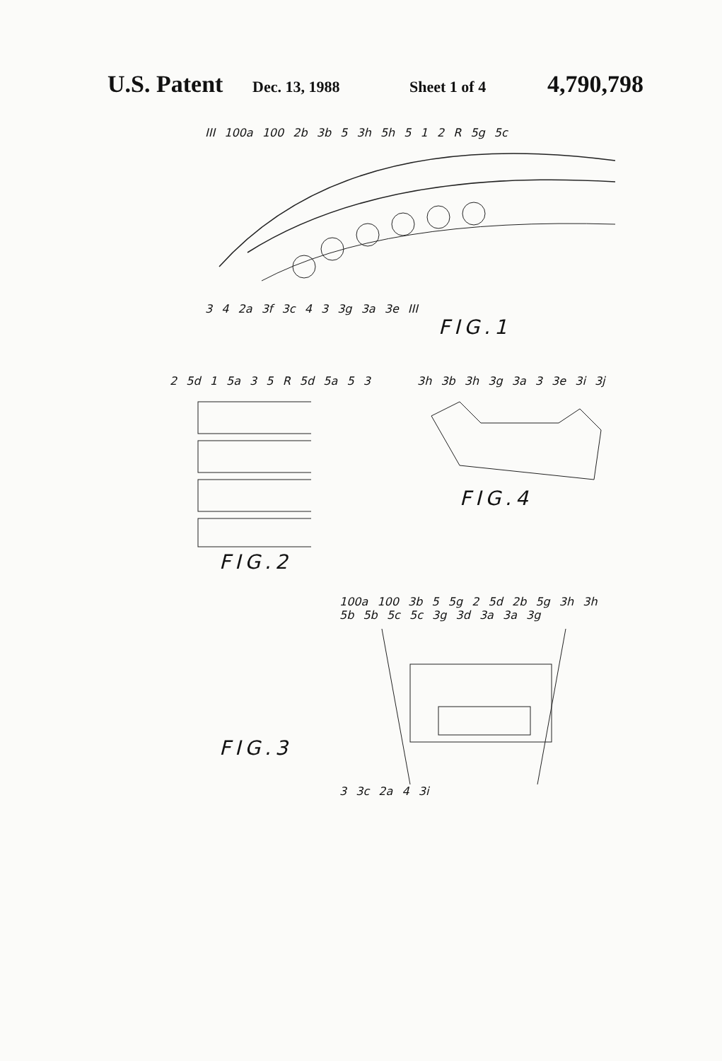U.S. Patent
Dec. 13, 1988 Sheet 1 of 4
4,790,798
III 100a 100 2b 3b 5 3h 5h 5 1 2 R 5g 5c
3 4 2a 3f 3c 4 3 3g 3a 3e III
FIG.1
2 5d 1 5a 3 5 R 5d 5a 5 3
FIG.2
3h 3b 3h 3g 3a 3 3e 3i 3j
FIG.4
FIG.3
100a 100 3b 5 5g 2 5d 2b 5g 3h 3h 5b 5b 5c 5c 3g 3d 3a 3a 3g
3 3c 2a 4 3i